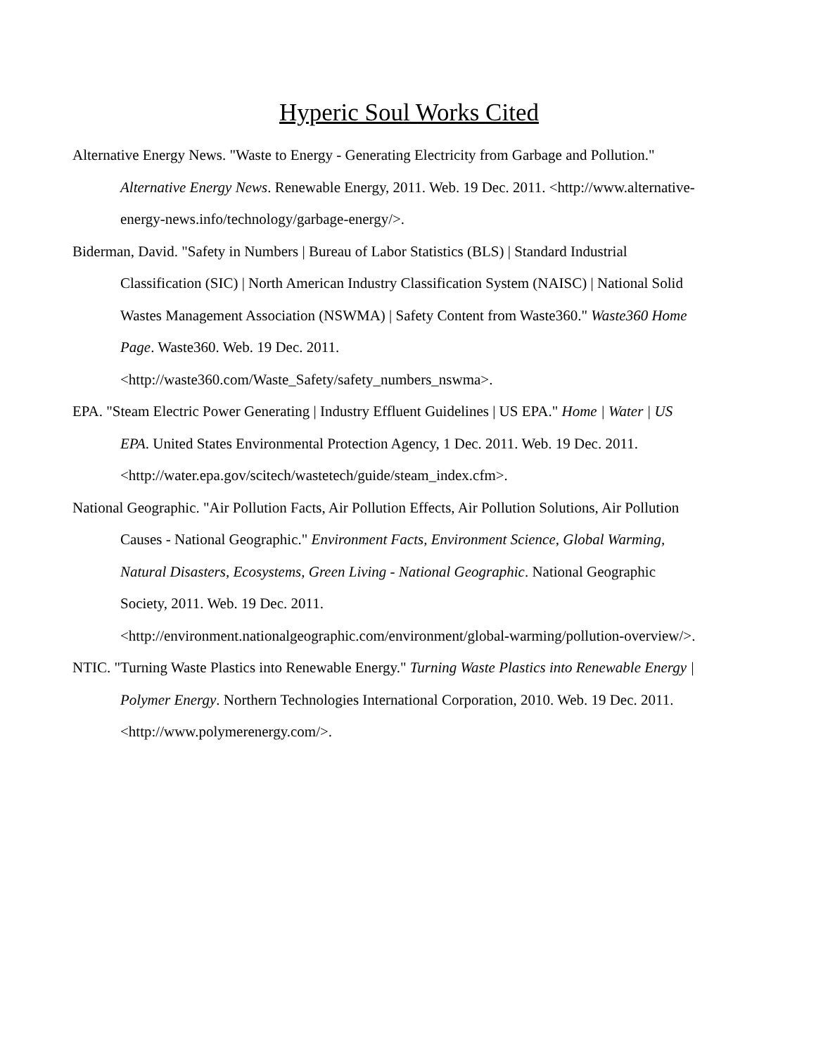Hyperic Soul Works Cited
Alternative Energy News. "Waste to Energy - Generating Electricity from Garbage and Pollution." Alternative Energy News. Renewable Energy, 2011. Web. 19 Dec. 2011. <http://www.alternative-energy-news.info/technology/garbage-energy/>.
Biderman, David. "Safety in Numbers | Bureau of Labor Statistics (BLS) | Standard Industrial Classification (SIC) | North American Industry Classification System (NAISC) | National Solid Wastes Management Association (NSWMA) | Safety Content from Waste360." Waste360 Home Page. Waste360. Web. 19 Dec. 2011. <http://waste360.com/Waste_Safety/safety_numbers_nswma>.
EPA. "Steam Electric Power Generating | Industry Effluent Guidelines | US EPA." Home | Water | US EPA. United States Environmental Protection Agency, 1 Dec. 2011. Web. 19 Dec. 2011. <http://water.epa.gov/scitech/wastetech/guide/steam_index.cfm>.
National Geographic. "Air Pollution Facts, Air Pollution Effects, Air Pollution Solutions, Air Pollution Causes - National Geographic." Environment Facts, Environment Science, Global Warming, Natural Disasters, Ecosystems, Green Living - National Geographic. National Geographic Society, 2011. Web. 19 Dec. 2011. <http://environment.nationalgeographic.com/environment/global-warming/pollution-overview/>.
NTIC. "Turning Waste Plastics into Renewable Energy." Turning Waste Plastics into Renewable Energy | Polymer Energy. Northern Technologies International Corporation, 2010. Web. 19 Dec. 2011. <http://www.polymerenergy.com/>.